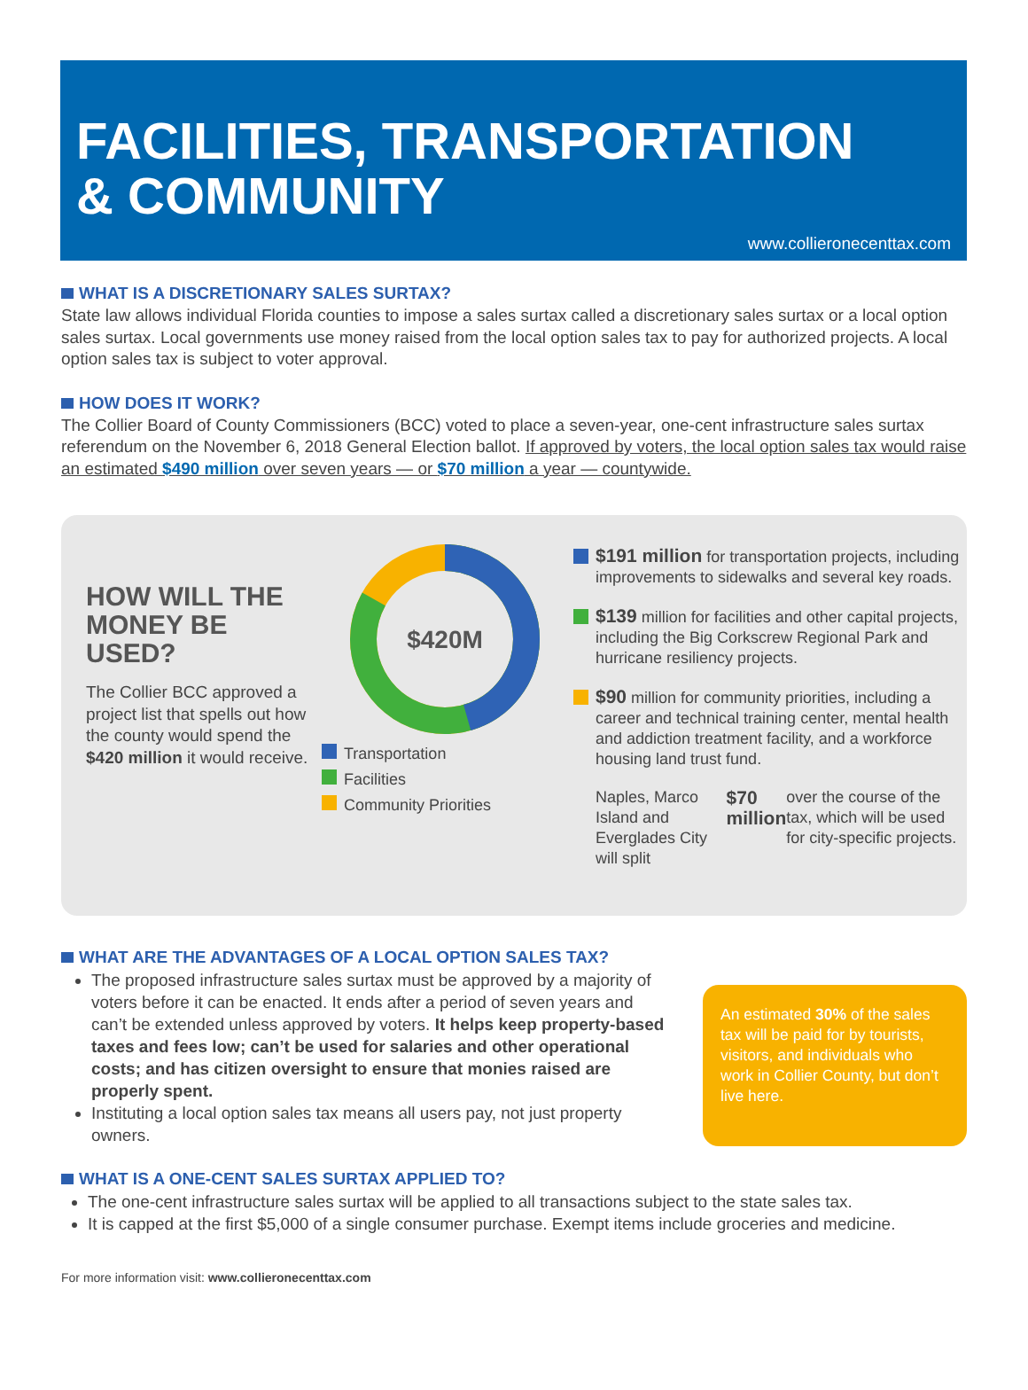FACILITIES, TRANSPORTATION
& COMMUNITY
www.collieronecenttax.com
WHAT IS A DISCRETIONARY SALES SURTAX?
State law allows individual Florida counties to impose a sales surtax called a discretionary sales surtax or a local option sales surtax. Local governments use money raised from the local option sales tax to pay for authorized projects. A local option sales tax is subject to voter approval.
HOW DOES IT WORK?
The Collier Board of County Commissioners (BCC) voted to place a seven-year, one-cent infrastructure sales surtax referendum on the November 6, 2018 General Election ballot. If approved by voters, the local option sales tax would raise an estimated $490 million over seven years — or $70 million a year — countywide.
HOW WILL THE MONEY BE USED?
The Collier BCC approved a project list that spells out how the county would spend the $420 million it would receive.
$420M
Transportation
Facilities
Community Priorities
$191 million for transportation projects, including improvements to sidewalks and several key roads.
$139 million for facilities and other capital projects, including the Big Corkscrew Regional Park and hurricane resiliency projects.
$90 million for community priorities, including a career and technical training center, mental health and addiction treatment facility, and a workforce housing land trust fund.
Naples, Marco Island and Everglades City will split $70 million over the course of the tax, which will be used for city-specific projects.
WHAT ARE THE ADVANTAGES OF A LOCAL OPTION SALES TAX?
The proposed infrastructure sales surtax must be approved by a majority of voters before it can be enacted. It ends after a period of seven years and can’t be extended unless approved by voters. It helps keep property-based taxes and fees low; can’t be used for salaries and other operational costs; and has citizen oversight to ensure that monies raised are properly spent.
Instituting a local option sales tax means all users pay, not just property owners.
An estimated 30% of the sales tax will be paid for by tourists, visitors, and individuals who work in Collier County, but don’t live here.
WHAT IS A ONE-CENT SALES SURTAX APPLIED TO?
The one-cent infrastructure sales surtax will be applied to all transactions subject to the state sales tax.
It is capped at the first $5,000 of a single consumer purchase. Exempt items include groceries and medicine.
For more information visit: www.collieronecenttax.com